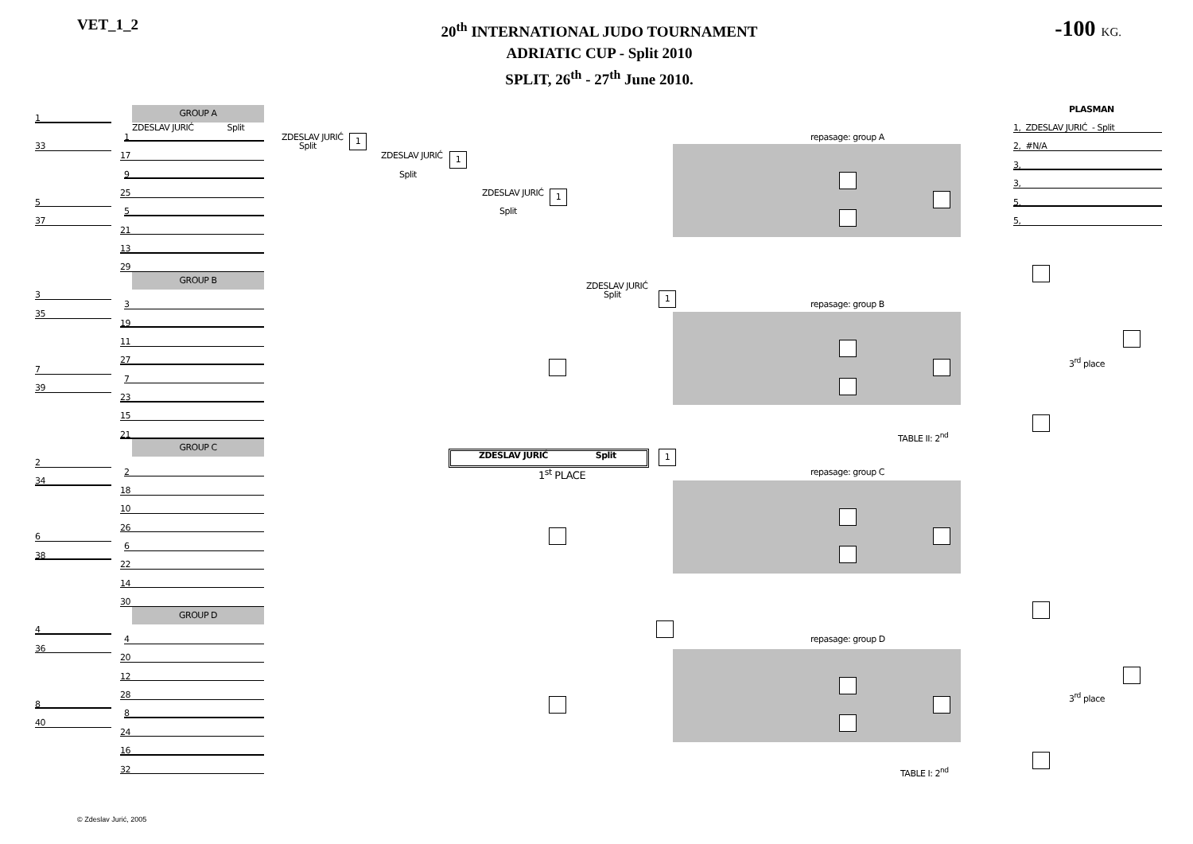VET_1_2
20<sup>th</sup> INTERNATIONAL JUDO TOURNAMENT
ADRIATIC CUP - Split 2010
SPLIT, 26<sup>th</sup> - 27<sup>th</sup> June 2010.
-100 KG.
GROUP A
PLASMAN
1
ZDESLAV JURIĆ Split
1, ZDESLAV JURIĆ - Split
1
ZDESLAV JURIĆ
1
repasage: group A
33
Split
2, #N/A
17
ZDESLAV JURIĆ
1
3,
9
Split
3,
25
ZDESLAV JURIĆ
1
5
5,
5
Split
37
5,
21
13
29
GROUP B
ZDESLAV JURIĆ
3
1
Split
3
repasage: group B
35
19
11
27
3<sup>rd</sup> place
7
7
39
23
15
21
TABLE II: 2<sup>nd</sup>
GROUP C
ZDESLAV JURIĆ Split
1
2
2
1<sup>st</sup> PLACE
repasage: group C
34
18
10
26
6
6
38
22
14
30
GROUP D
4
4
repasage: group D
36
20
12
28
3<sup>rd</sup> place
8
8
40
24
16
32
TABLE I: 2<sup>nd</sup>
© Zdeslav Jurić, 2005